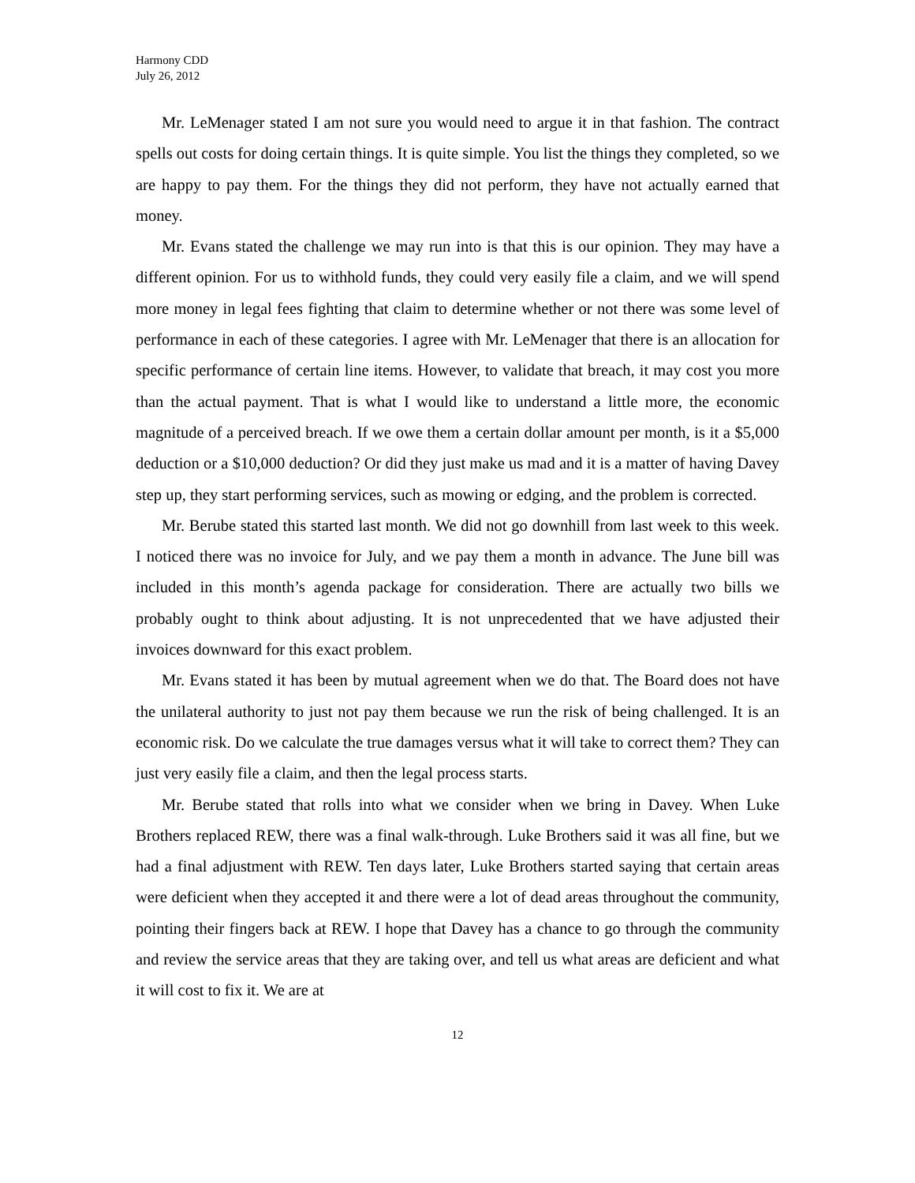Harmony CDD
July 26, 2012
Mr. LeMenager stated I am not sure you would need to argue it in that fashion. The contract spells out costs for doing certain things. It is quite simple. You list the things they completed, so we are happy to pay them. For the things they did not perform, they have not actually earned that money.
Mr. Evans stated the challenge we may run into is that this is our opinion. They may have a different opinion. For us to withhold funds, they could very easily file a claim, and we will spend more money in legal fees fighting that claim to determine whether or not there was some level of performance in each of these categories. I agree with Mr. LeMenager that there is an allocation for specific performance of certain line items. However, to validate that breach, it may cost you more than the actual payment. That is what I would like to understand a little more, the economic magnitude of a perceived breach. If we owe them a certain dollar amount per month, is it a $5,000 deduction or a $10,000 deduction? Or did they just make us mad and it is a matter of having Davey step up, they start performing services, such as mowing or edging, and the problem is corrected.
Mr. Berube stated this started last month. We did not go downhill from last week to this week. I noticed there was no invoice for July, and we pay them a month in advance. The June bill was included in this month’s agenda package for consideration. There are actually two bills we probably ought to think about adjusting. It is not unprecedented that we have adjusted their invoices downward for this exact problem.
Mr. Evans stated it has been by mutual agreement when we do that. The Board does not have the unilateral authority to just not pay them because we run the risk of being challenged. It is an economic risk. Do we calculate the true damages versus what it will take to correct them? They can just very easily file a claim, and then the legal process starts.
Mr. Berube stated that rolls into what we consider when we bring in Davey. When Luke Brothers replaced REW, there was a final walk-through. Luke Brothers said it was all fine, but we had a final adjustment with REW. Ten days later, Luke Brothers started saying that certain areas were deficient when they accepted it and there were a lot of dead areas throughout the community, pointing their fingers back at REW. I hope that Davey has a chance to go through the community and review the service areas that they are taking over, and tell us what areas are deficient and what it will cost to fix it. We are at
12